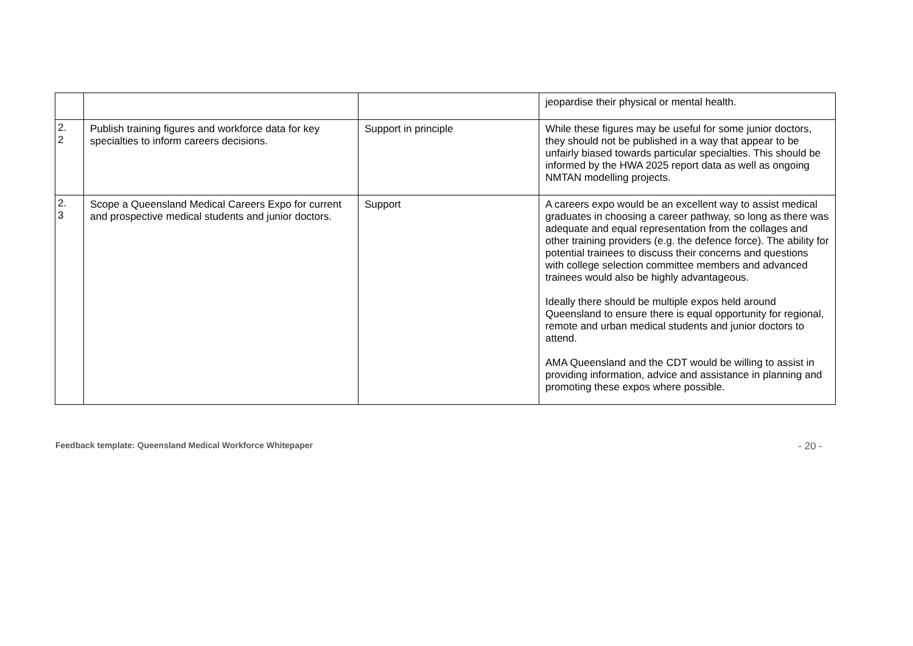| | | | jeopardise their physical or mental health. |
| 2. 2 | Publish training figures and workforce data for key specialties to inform careers decisions. | Support in principle | While these figures may be useful for some junior doctors, they should not be published in a way that appear to be unfairly biased towards particular specialties. This should be informed by the HWA 2025 report data as well as ongoing NMTAN modelling projects. |
| 2. 3 | Scope a Queensland Medical Careers Expo for current and prospective medical students and junior doctors. | Support | A careers expo would be an excellent way to assist medical graduates in choosing a career pathway, so long as there was adequate and equal representation from the collages and other training providers (e.g. the defence force). The ability for potential trainees to discuss their concerns and questions with college selection committee members and advanced trainees would also be highly advantageous. Ideally there should be multiple expos held around Queensland to ensure there is equal opportunity for regional, remote and urban medical students and junior doctors to attend. AMA Queensland and the CDT would be willing to assist in providing information, advice and assistance in planning and promoting these expos where possible. |
Feedback template: Queensland Medical Workforce Whitepaper - 20 -